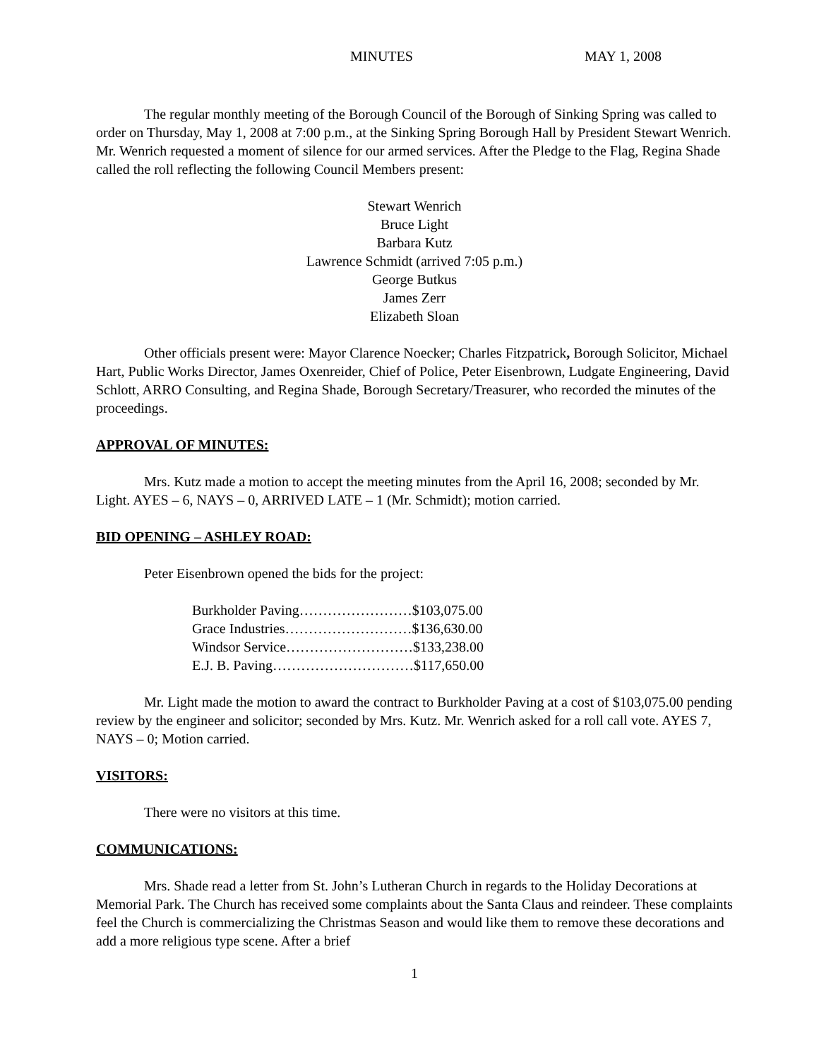MINUTES MAY 1, 2008
The regular monthly meeting of the Borough Council of the Borough of Sinking Spring was called to order on Thursday, May 1, 2008 at 7:00 p.m., at the Sinking Spring Borough Hall by President Stewart Wenrich. Mr. Wenrich requested a moment of silence for our armed services. After the Pledge to the Flag, Regina Shade called the roll reflecting the following Council Members present:
Stewart Wenrich
Bruce Light
Barbara Kutz
Lawrence Schmidt (arrived 7:05 p.m.)
George Butkus
James Zerr
Elizabeth Sloan
Other officials present were: Mayor Clarence Noecker; Charles Fitzpatrick, Borough Solicitor, Michael Hart, Public Works Director, James Oxenreider, Chief of Police, Peter Eisenbrown, Ludgate Engineering, David Schlott, ARRO Consulting, and Regina Shade, Borough Secretary/Treasurer, who recorded the minutes of the proceedings.
APPROVAL OF MINUTES:
Mrs. Kutz made a motion to accept the meeting minutes from the April 16, 2008; seconded by Mr. Light. AYES – 6, NAYS – 0, ARRIVED LATE – 1 (Mr. Schmidt); motion carried.
BID OPENING – ASHLEY ROAD:
Peter Eisenbrown opened the bids for the project:
Burkholder Paving……………………$103,075.00
Grace Industries………………………$136,630.00
Windsor Service………………………$133,238.00
E.J. B. Paving…………………………$117,650.00
Mr. Light made the motion to award the contract to Burkholder Paving at a cost of $103,075.00 pending review by the engineer and solicitor; seconded by Mrs. Kutz. Mr. Wenrich asked for a roll call vote. AYES 7, NAYS – 0; Motion carried.
VISITORS:
There were no visitors at this time.
COMMUNICATIONS:
Mrs. Shade read a letter from St. John’s Lutheran Church in regards to the Holiday Decorations at Memorial Park. The Church has received some complaints about the Santa Claus and reindeer. These complaints feel the Church is commercializing the Christmas Season and would like them to remove these decorations and add a more religious type scene. After a brief
1